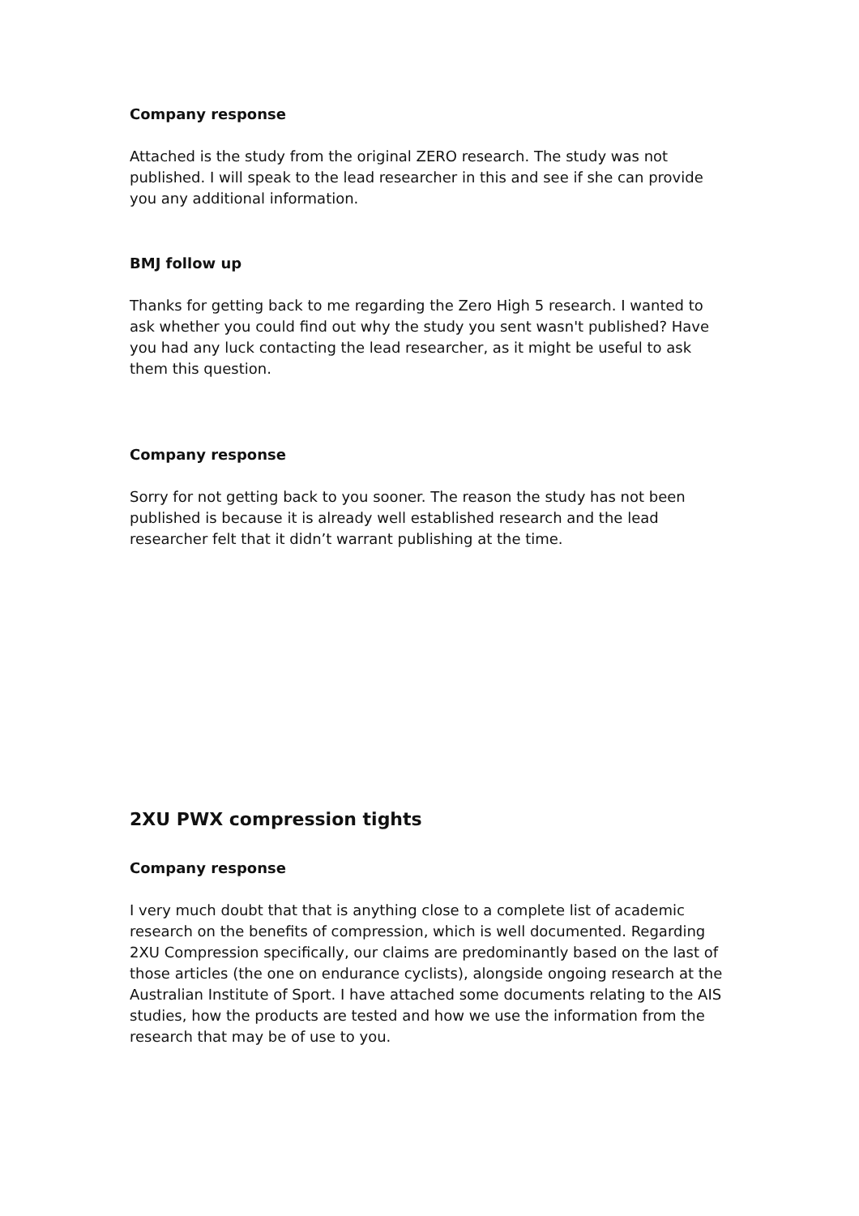Company response
Attached is the study from the original ZERO research. The study was not published. I will speak to the lead researcher in this and see if she can provide you any additional information.
BMJ follow up
Thanks for getting back to me regarding the Zero High 5 research. I wanted to ask whether you could find out why the study you sent wasn't published? Have you had any luck contacting the lead researcher, as it might be useful to ask them this question.
Company response
Sorry for not getting back to you sooner. The reason the study has not been published is because it is already well established research and the lead researcher felt that it didn’t warrant publishing at the time.
2XU PWX compression tights
Company response
I very much doubt that that is anything close to a complete list of academic research on the benefits of compression, which is well documented. Regarding 2XU Compression specifically, our claims are predominantly based on the last of those articles (the one on endurance cyclists), alongside ongoing research at the Australian Institute of Sport. I have attached some documents relating to the AIS studies, how the products are tested and how we use the information from the research that may be of use to you.